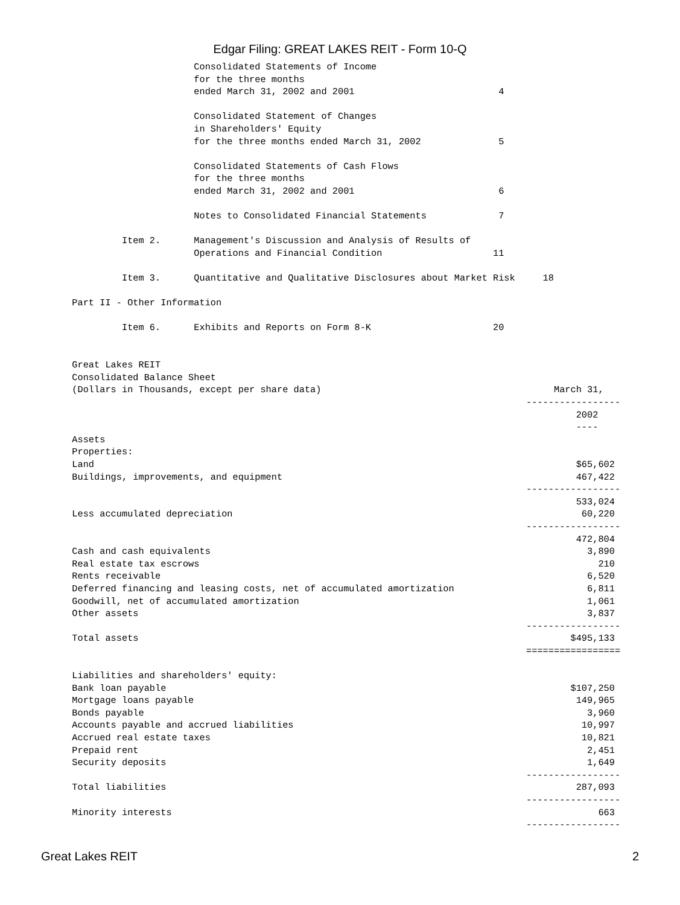Edgar Filing: GREAT LAKES REIT - Form 10-Q
                                   Consolidated Statements of Income
                                   for the three months
                                   ended March 31, 2002 and 2001                          4

                                   Consolidated Statement of Changes
                                   in Shareholders' Equity
                                   for the three months ended March 31, 2002              5

                                   Consolidated Statements of Cash Flows
                                   for the three months
                                   ended March 31, 2002 and 2001                          6

                                   Notes to Consolidated Financial Statements             7

                      Item 2.      Management's Discussion and Analysis of Results of
                                   Operations and Financial Condition                    11

                      Item 3.      Quantitative and Qualitative Disclosures about Market Risk     18

             Part II - Other Information

                      Item 6.      Exhibits and Reports on Form 8-K                      20


             Great Lakes REIT
             Consolidated Balance Sheet
             (Dollars in Thousands, except per share data)                                          March 31,
                                                                                               -----------------
                                                                                                        2002
                                                                                                        ----
             Assets
             Properties:
             Land                                                                                       $65,602
             Buildings, improvements, and equipment                                                     467,422
                                                                                               -----------------
                                                                                                        533,024
             Less accumulated depreciation                                                               60,220
                                                                                               -----------------
                                                                                                        472,804
             Cash and cash equivalents                                                                    3,890
             Real estate tax escrows                                                                        210
             Rents receivable                                                                             6,520
             Deferred financing and leasing costs, net of accumulated amortization                        6,811
             Goodwill, net of accumulated amortization                                                    1,061
             Other assets                                                                                 3,837
                                                                                               -----------------
             Total assets                                                                              $495,133
                                                                                               =================

             Liabilities and shareholders' equity:
             Bank loan payable                                                                         $107,250
             Mortgage loans payable                                                                     149,965
             Bonds payable                                                                                3,960
             Accounts payable and accrued liabilities                                                    10,997
             Accrued real estate taxes                                                                   10,821
             Prepaid rent                                                                                 2,451
             Security deposits                                                                            1,649
                                                                                               -----------------
             Total liabilities                                                                          287,093
                                                                                               -----------------
             Minority interests                                                                             663
                                                                                               -----------------
Great Lakes REIT 2